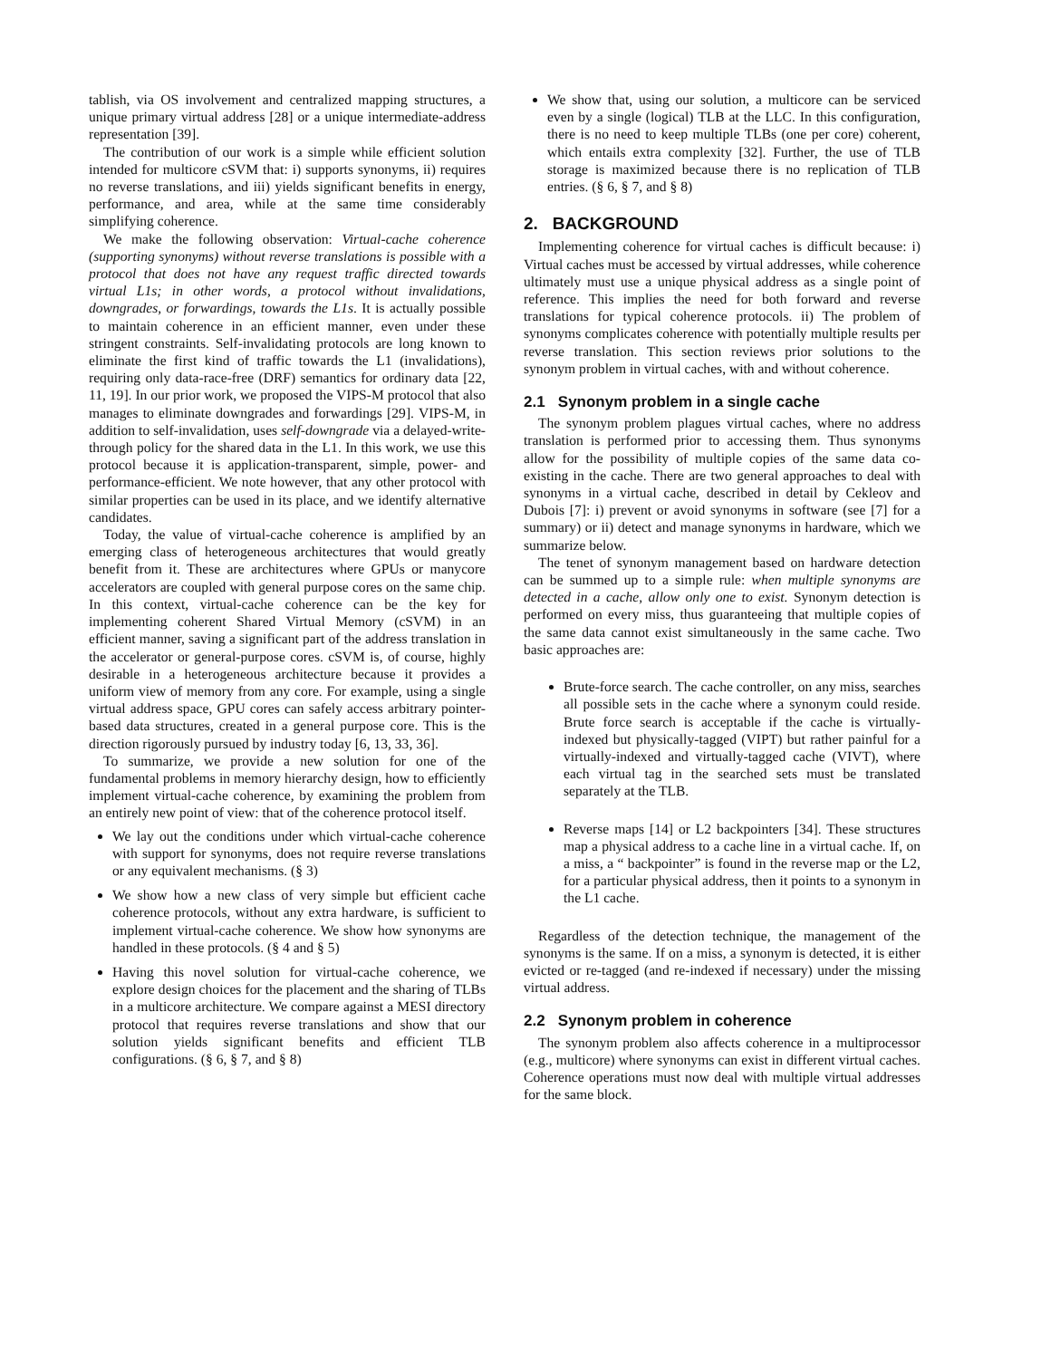tablish, via OS involvement and centralized mapping structures, a unique primary virtual address [28] or a unique intermediate-address representation [39].
The contribution of our work is a simple while efficient solution intended for multicore cSVM that: i) supports synonyms, ii) requires no reverse translations, and iii) yields significant benefits in energy, performance, and area, while at the same time considerably simplifying coherence.
We make the following observation: Virtual-cache coherence (supporting synonyms) without reverse translations is possible with a protocol that does not have any request traffic directed towards virtual L1s; in other words, a protocol without invalidations, downgrades, or forwardings, towards the L1s. It is actually possible to maintain coherence in an efficient manner, even under these stringent constraints. Self-invalidating protocols are long known to eliminate the first kind of traffic towards the L1 (invalidations), requiring only data-race-free (DRF) semantics for ordinary data [22, 11, 19]. In our prior work, we proposed the VIPS-M protocol that also manages to eliminate downgrades and forwardings [29]. VIPS-M, in addition to self-invalidation, uses self-downgrade via a delayed-write-through policy for the shared data in the L1. In this work, we use this protocol because it is application-transparent, simple, power- and performance-efficient. We note however, that any other protocol with similar properties can be used in its place, and we identify alternative candidates.
Today, the value of virtual-cache coherence is amplified by an emerging class of heterogeneous architectures that would greatly benefit from it. These are architectures where GPUs or manycore accelerators are coupled with general purpose cores on the same chip. In this context, virtual-cache coherence can be the key for implementing coherent Shared Virtual Memory (cSVM) in an efficient manner, saving a significant part of the address translation in the accelerator or general-purpose cores. cSVM is, of course, highly desirable in a heterogeneous architecture because it provides a uniform view of memory from any core. For example, using a single virtual address space, GPU cores can safely access arbitrary pointer-based data structures, created in a general purpose core. This is the direction rigorously pursued by industry today [6, 13, 33, 36].
To summarize, we provide a new solution for one of the fundamental problems in memory hierarchy design, how to efficiently implement virtual-cache coherence, by examining the problem from an entirely new point of view: that of the coherence protocol itself.
We lay out the conditions under which virtual-cache coherence with support for synonyms, does not require reverse translations or any equivalent mechanisms. (§ 3)
We show how a new class of very simple but efficient cache coherence protocols, without any extra hardware, is sufficient to implement virtual-cache coherence. We show how synonyms are handled in these protocols. (§ 4 and § 5)
Having this novel solution for virtual-cache coherence, we explore design choices for the placement and the sharing of TLBs in a multicore architecture. We compare against a MESI directory protocol that requires reverse translations and show that our solution yields significant benefits and efficient TLB configurations. (§ 6, § 7, and § 8)
We show that, using our solution, a multicore can be serviced even by a single (logical) TLB at the LLC. In this configuration, there is no need to keep multiple TLBs (one per core) coherent, which entails extra complexity [32]. Further, the use of TLB storage is maximized because there is no replication of TLB entries. (§ 6, § 7, and § 8)
2. BACKGROUND
Implementing coherence for virtual caches is difficult because: i) Virtual caches must be accessed by virtual addresses, while coherence ultimately must use a unique physical address as a single point of reference. This implies the need for both forward and reverse translations for typical coherence protocols. ii) The problem of synonyms complicates coherence with potentially multiple results per reverse translation. This section reviews prior solutions to the synonym problem in virtual caches, with and without coherence.
2.1 Synonym problem in a single cache
The synonym problem plagues virtual caches, where no address translation is performed prior to accessing them. Thus synonyms allow for the possibility of multiple copies of the same data co-existing in the cache. There are two general approaches to deal with synonyms in a virtual cache, described in detail by Cekleov and Dubois [7]: i) prevent or avoid synonyms in software (see [7] for a summary) or ii) detect and manage synonyms in hardware, which we summarize below.
The tenet of synonym management based on hardware detection can be summed up to a simple rule: when multiple synonyms are detected in a cache, allow only one to exist. Synonym detection is performed on every miss, thus guaranteeing that multiple copies of the same data cannot exist simultaneously in the same cache. Two basic approaches are:
Brute-force search. The cache controller, on any miss, searches all possible sets in the cache where a synonym could reside. Brute force search is acceptable if the cache is virtually-indexed but physically-tagged (VIPT) but rather painful for a virtually-indexed and virtually-tagged cache (VIVT), where each virtual tag in the searched sets must be translated separately at the TLB.
Reverse maps [14] or L2 backpointers [34]. These structures map a physical address to a cache line in a virtual cache. If, on a miss, a “ backpointer” is found in the reverse map or the L2, for a particular physical address, then it points to a synonym in the L1 cache.
Regardless of the detection technique, the management of the synonyms is the same. If on a miss, a synonym is detected, it is either evicted or re-tagged (and re-indexed if necessary) under the missing virtual address.
2.2 Synonym problem in coherence
The synonym problem also affects coherence in a multiprocessor (e.g., multicore) where synonyms can exist in different virtual caches. Coherence operations must now deal with multiple virtual addresses for the same block.